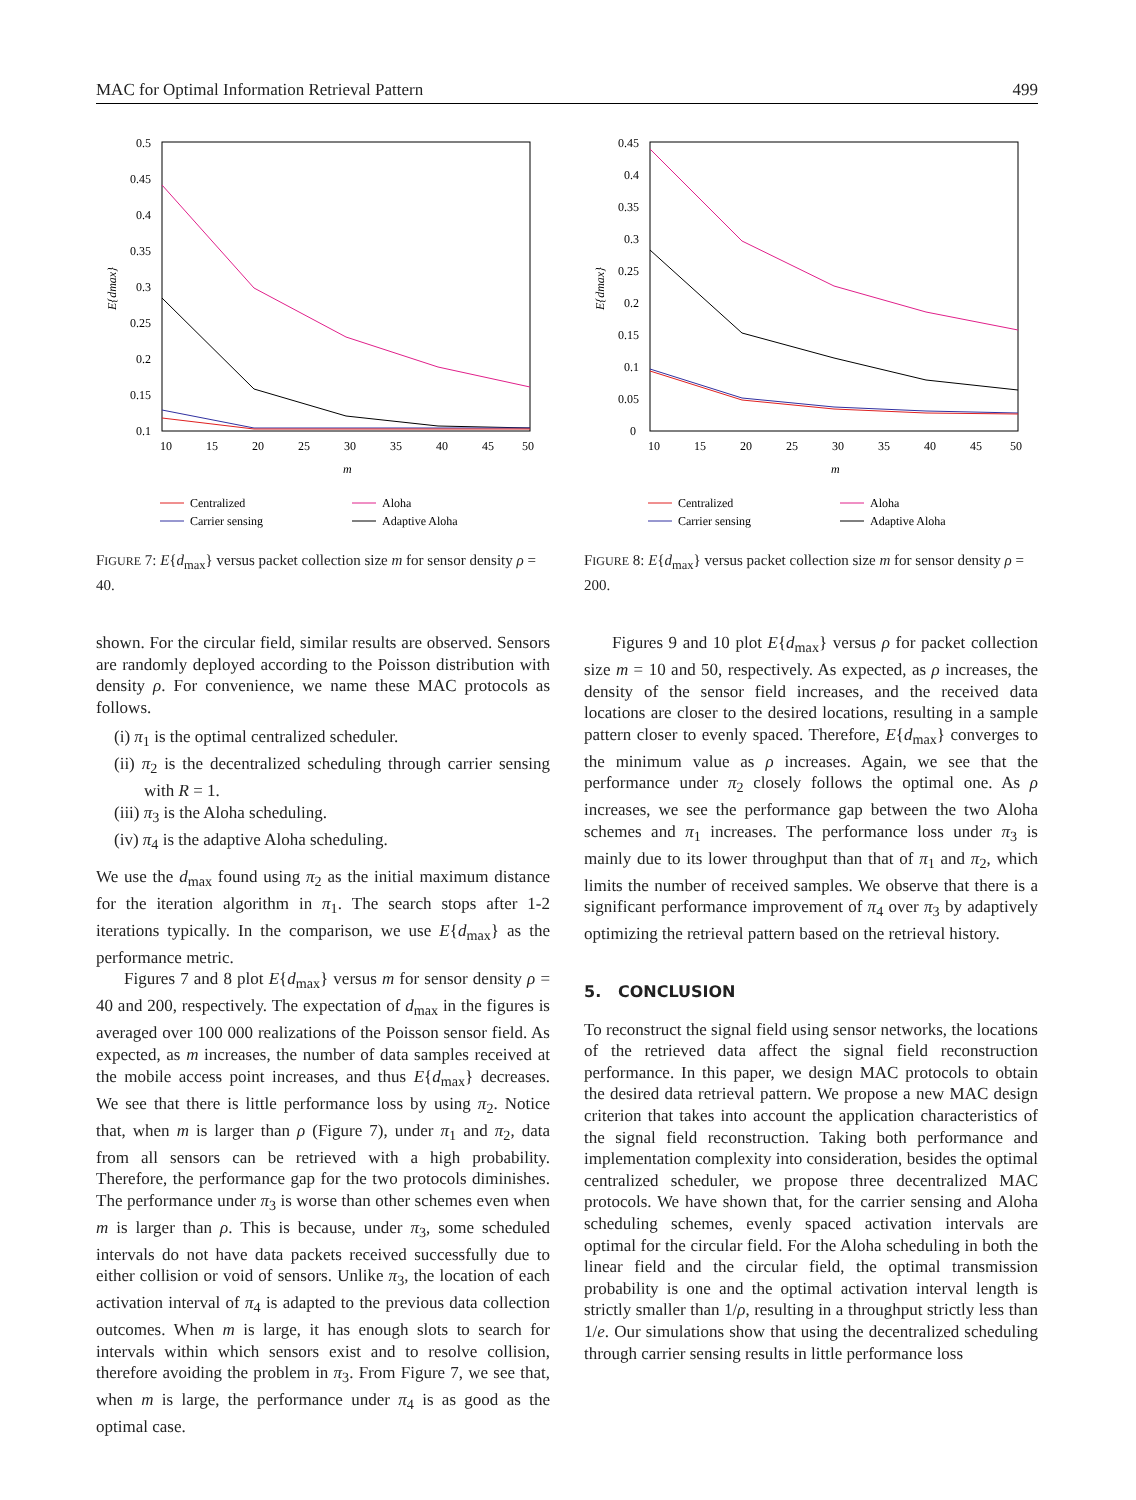MAC for Optimal Information Retrieval Pattern 499
0.5
0.45
0.4
0.35
0.3
0.25
0.2
0.15
0.1
10
15
20
25
30
35
40
45
50
m
E{dmax}
Centralized
Carrier sensing
Aloha
Adaptive Aloha
FIGURE 7: E{d<sub>max</sub>} versus packet collection size m for sensor density ρ = 40.
0.45
0.4
0.35
0.3
0.25
0.2
0.15
0.1
0.05
0
10
15
20
25
30
35
40
45
50
m
E{dmax}
Centralized
Carrier sensing
Aloha
Adaptive Aloha
FIGURE 8: E{d<sub>max</sub>} versus packet collection size m for sensor density ρ = 200.
shown. For the circular field, similar results are observed. Sensors are randomly deployed according to the Poisson distribution with density ρ. For convenience, we name these MAC protocols as follows.
(i) π<sub>1</sub> is the optimal centralized scheduler.
(ii) π<sub>2</sub> is the decentralized scheduling through carrier sensing with R = 1.
(iii) π<sub>3</sub> is the Aloha scheduling.
(iv) π<sub>4</sub> is the adaptive Aloha scheduling.
We use the d<sub>max</sub> found using π<sub>2</sub> as the initial maximum distance for the iteration algorithm in π<sub>1</sub>. The search stops after 1-2 iterations typically. In the comparison, we use E{d<sub>max</sub>} as the performance metric.
Figures 7 and 8 plot E{d<sub>max</sub>} versus m for sensor density ρ = 40 and 200, respectively. The expectation of d<sub>max</sub> in the figures is averaged over 100 000 realizations of the Poisson sensor field. As expected, as m increases, the number of data samples received at the mobile access point increases, and thus E{d<sub>max</sub>} decreases. We see that there is little performance loss by using π<sub>2</sub>. Notice that, when m is larger than ρ (Figure 7), under π<sub>1</sub> and π<sub>2</sub>, data from all sensors can be retrieved with a high probability. Therefore, the performance gap for the two protocols diminishes. The performance under π<sub>3</sub> is worse than other schemes even when m is larger than ρ. This is because, under π<sub>3</sub>, some scheduled intervals do not have data packets received successfully due to either collision or void of sensors. Unlike π<sub>3</sub>, the location of each activation interval of π<sub>4</sub> is adapted to the previous data collection outcomes. When m is large, it has enough slots to search for intervals within which sensors exist and to resolve collision, therefore avoiding the problem in π<sub>3</sub>. From Figure 7, we see that, when m is large, the performance under π<sub>4</sub> is as good as the optimal case.
Figures 9 and 10 plot E{d<sub>max</sub>} versus ρ for packet collection size m = 10 and 50, respectively. As expected, as ρ increases, the density of the sensor field increases, and the received data locations are closer to the desired locations, resulting in a sample pattern closer to evenly spaced. Therefore, E{d<sub>max</sub>} converges to the minimum value as ρ increases. Again, we see that the performance under π<sub>2</sub> closely follows the optimal one. As ρ increases, we see the performance gap between the two Aloha schemes and π<sub>1</sub> increases. The performance loss under π<sub>3</sub> is mainly due to its lower throughput than that of π<sub>1</sub> and π<sub>2</sub>, which limits the number of received samples. We observe that there is a significant performance improvement of π<sub>4</sub> over π<sub>3</sub> by adaptively optimizing the retrieval pattern based on the retrieval history.
5. CONCLUSION
To reconstruct the signal field using sensor networks, the locations of the retrieved data affect the signal field reconstruction performance. In this paper, we design MAC protocols to obtain the desired data retrieval pattern. We propose a new MAC design criterion that takes into account the application characteristics of the signal field reconstruction. Taking both performance and implementation complexity into consideration, besides the optimal centralized scheduler, we propose three decentralized MAC protocols. We have shown that, for the carrier sensing and Aloha scheduling schemes, evenly spaced activation intervals are optimal for the circular field. For the Aloha scheduling in both the linear field and the circular field, the optimal transmission probability is one and the optimal activation interval length is strictly smaller than 1/ρ, resulting in a throughput strictly less than 1/e. Our simulations show that using the decentralized scheduling through carrier sensing results in little performance loss